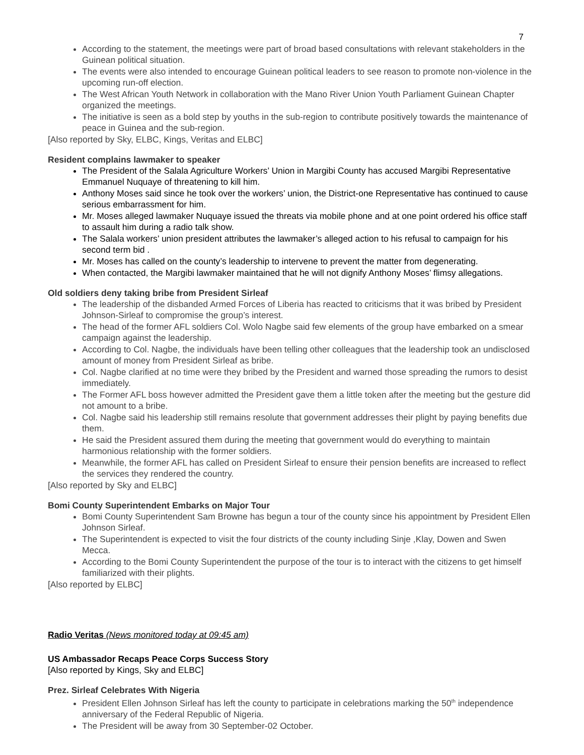7
According to the statement, the meetings were part of broad based consultations with relevant stakeholders in the Guinean political situation.
The events were also intended to encourage Guinean political leaders to see reason to promote non-violence in the upcoming run-off election.
The West African Youth Network in collaboration with the Mano River Union Youth Parliament Guinean Chapter organized the meetings.
The initiative is seen as a bold step by youths in the sub-region to contribute positively towards the maintenance of peace in Guinea and the sub-region.
[Also reported by Sky, ELBC, Kings, Veritas and ELBC]
Resident complains lawmaker to speaker
The President of the Salala Agriculture Workers’ Union in Margibi County has accused Margibi Representative Emmanuel Nuquaye of threatening to kill him.
Anthony Moses said since he took over the workers’ union, the District-one Representative has continued to cause serious embarrassment for him.
Mr. Moses alleged lawmaker Nuquaye issued the threats via mobile phone and at one point ordered his office staff to assault him during a radio talk show.
The Salala workers’ union president attributes the lawmaker’s alleged action to his refusal to campaign for his second term bid .
Mr. Moses has called on the county’s leadership to intervene to prevent the matter from degenerating.
When contacted, the Margibi lawmaker maintained that he will not dignify Anthony Moses’ flimsy allegations.
Old soldiers deny taking bribe from President Sirleaf
The leadership of the disbanded Armed Forces of Liberia has reacted to criticisms that it was bribed by President Johnson-Sirleaf to compromise the group’s interest.
The head of the former AFL soldiers Col. Wolo Nagbe said few elements of the group have embarked on a smear campaign against the leadership.
According to Col. Nagbe, the individuals have been telling other colleagues that the leadership took an undisclosed amount of money from President Sirleaf as bribe.
Col. Nagbe clarified at no time were they bribed by the President and warned those spreading the rumors to desist immediately.
The Former AFL boss however admitted the President gave them a little token after the meeting but the gesture did not amount to a bribe.
Col. Nagbe said his leadership still remains resolute that government addresses their plight by paying benefits due them.
He said the President assured them during the meeting that government would do everything to maintain harmonious relationship with the former soldiers.
Meanwhile, the former AFL has called on President Sirleaf to ensure their pension benefits are increased to reflect the services they rendered the country.
[Also reported by Sky and ELBC]
Bomi County Superintendent Embarks on Major Tour
Bomi County Superintendent Sam Browne has begun a tour of the county since his appointment by President Ellen Johnson Sirleaf.
The Superintendent is expected to visit the four districts of the county including Sinje ,Klay, Dowen and Swen Mecca.
According to the Bomi County Superintendent the purpose of the tour is to interact with the citizens to get himself familiarized with their plights.
[Also reported by ELBC]
Radio Veritas (News monitored today at 09:45 am)
US Ambassador Recaps Peace Corps Success Story
[Also reported by Kings, Sky and ELBC]
Prez. Sirleaf Celebrates With Nigeria
President Ellen Johnson Sirleaf has left the county to participate in celebrations marking the 50<sup>th</sup> independence anniversary of the Federal Republic of Nigeria.
The President will be away from 30 September-02 October.